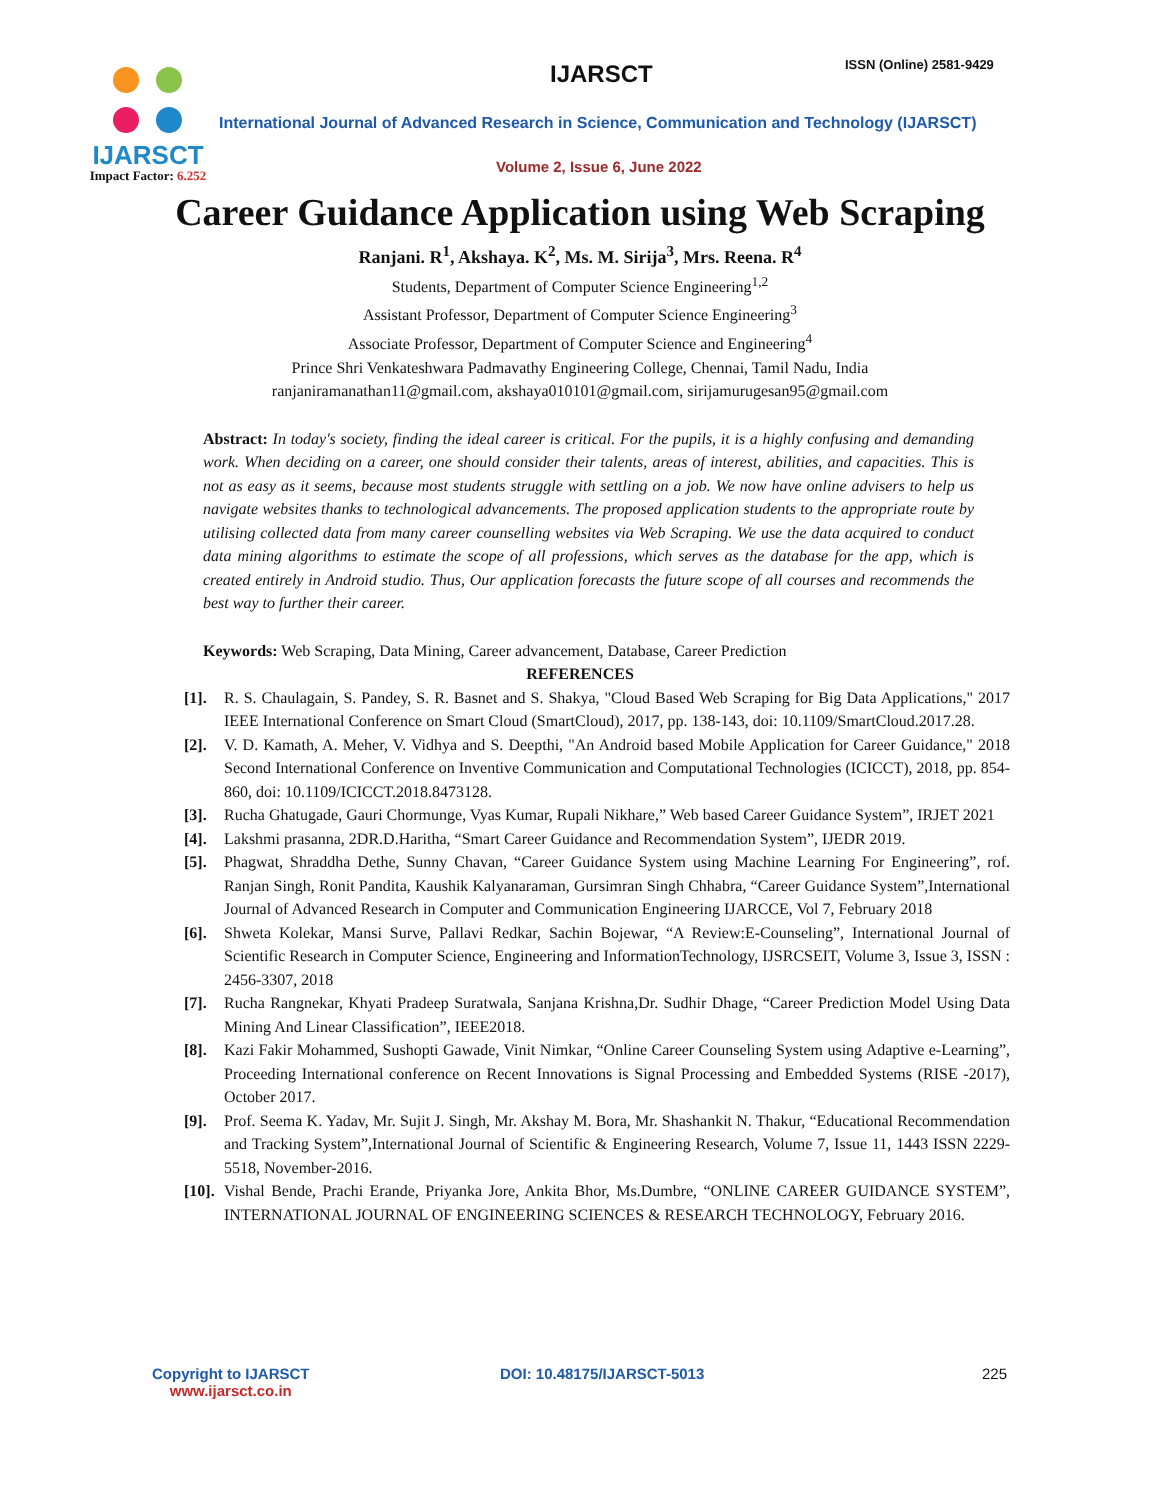IJARSCT ISSN (Online) 2581-9429
IJARSCT
Impact Factor: 6.252
International Journal of Advanced Research in Science, Communication and Technology (IJARSCT)
Volume 2, Issue 6, June 2022
Career Guidance Application using Web Scraping
Ranjani. R<sup>1</sup>, Akshaya. K<sup>2</sup>, Ms. M. Sirija<sup>3</sup>, Mrs. Reena. R<sup>4</sup>
Students, Department of Computer Science Engineering<sup>1,2</sup>
Assistant Professor, Department of Computer Science Engineering<sup>3</sup>
Associate Professor, Department of Computer Science and Engineering<sup>4</sup>
Prince Shri Venkateshwara Padmavathy Engineering College, Chennai, Tamil Nadu, India
ranjaniramanathan11@gmail.com, akshaya010101@gmail.com, sirijamurugesan95@gmail.com
Abstract: In today's society, finding the ideal career is critical. For the pupils, it is a highly confusing and demanding work. When deciding on a career, one should consider their talents, areas of interest, abilities, and capacities. This is not as easy as it seems, because most students struggle with settling on a job. We now have online advisers to help us navigate websites thanks to technological advancements. The proposed application students to the appropriate route by utilising collected data from many career counselling websites via Web Scraping. We use the data acquired to conduct data mining algorithms to estimate the scope of all professions, which serves as the database for the app, which is created entirely in Android studio. Thus, Our application forecasts the future scope of all courses and recommends the best way to further their career.
Keywords: Web Scraping, Data Mining, Career advancement, Database, Career Prediction
REFERENCES
[1]. R. S. Chaulagain, S. Pandey, S. R. Basnet and S. Shakya, "Cloud Based Web Scraping for Big Data Applications," 2017 IEEE International Conference on Smart Cloud (SmartCloud), 2017, pp. 138-143, doi: 10.1109/SmartCloud.2017.28.
[2]. V. D. Kamath, A. Meher, V. Vidhya and S. Deepthi, "An Android based Mobile Application for Career Guidance," 2018 Second International Conference on Inventive Communication and Computational Technologies (ICICCT), 2018, pp. 854-860, doi: 10.1109/ICICCT.2018.8473128.
[3]. Rucha Ghatugade, Gauri Chormunge, Vyas Kumar, Rupali Nikhare,” Web based Career Guidance System”, IRJET 2021
[4]. Lakshmi prasanna, 2DR.D.Haritha, “Smart Career Guidance and Recommendation System”, IJEDR 2019.
[5]. Phagwat, Shraddha Dethe, Sunny Chavan, “Career Guidance System using Machine Learning For Engineering”, rof. Ranjan Singh, Ronit Pandita, Kaushik Kalyanaraman, Gursimran Singh Chhabra, “Career Guidance System”,International Journal of Advanced Research in Computer and Communication Engineering IJARCCE, Vol 7, February 2018
[6]. Shweta Kolekar, Mansi Surve, Pallavi Redkar, Sachin Bojewar, “A Review:E-Counseling”, International Journal of Scientific Research in Computer Science, Engineering and InformationTechnology, IJSRCSEIT, Volume 3, Issue 3, ISSN : 2456-3307, 2018
[7]. Rucha Rangnekar, Khyati Pradeep Suratwala, Sanjana Krishna,Dr. Sudhir Dhage, “Career Prediction Model Using Data Mining And Linear Classification”, IEEE2018.
[8]. Kazi Fakir Mohammed, Sushopti Gawade, Vinit Nimkar, “Online Career Counseling System using Adaptive e-Learning”, Proceeding International conference on Recent Innovations is Signal Processing and Embedded Systems (RISE -2017), October 2017.
[9]. Prof. Seema K. Yadav, Mr. Sujit J. Singh, Mr. Akshay M. Bora, Mr. Shashankit N. Thakur, “Educational Recommendation and Tracking System”,International Journal of Scientific & Engineering Research, Volume 7, Issue 11, 1443 ISSN 2229-5518, November-2016.
[10]. Vishal Bende, Prachi Erande, Priyanka Jore, Ankita Bhor, Ms.Dumbre, “ONLINE CAREER GUIDANCE SYSTEM”, INTERNATIONAL JOURNAL OF ENGINEERING SCIENCES & RESEARCH TECHNOLOGY, February 2016.
Copyright to IJARSCT
www.ijarsct.co.in
DOI: 10.48175/IJARSCT-5013 225